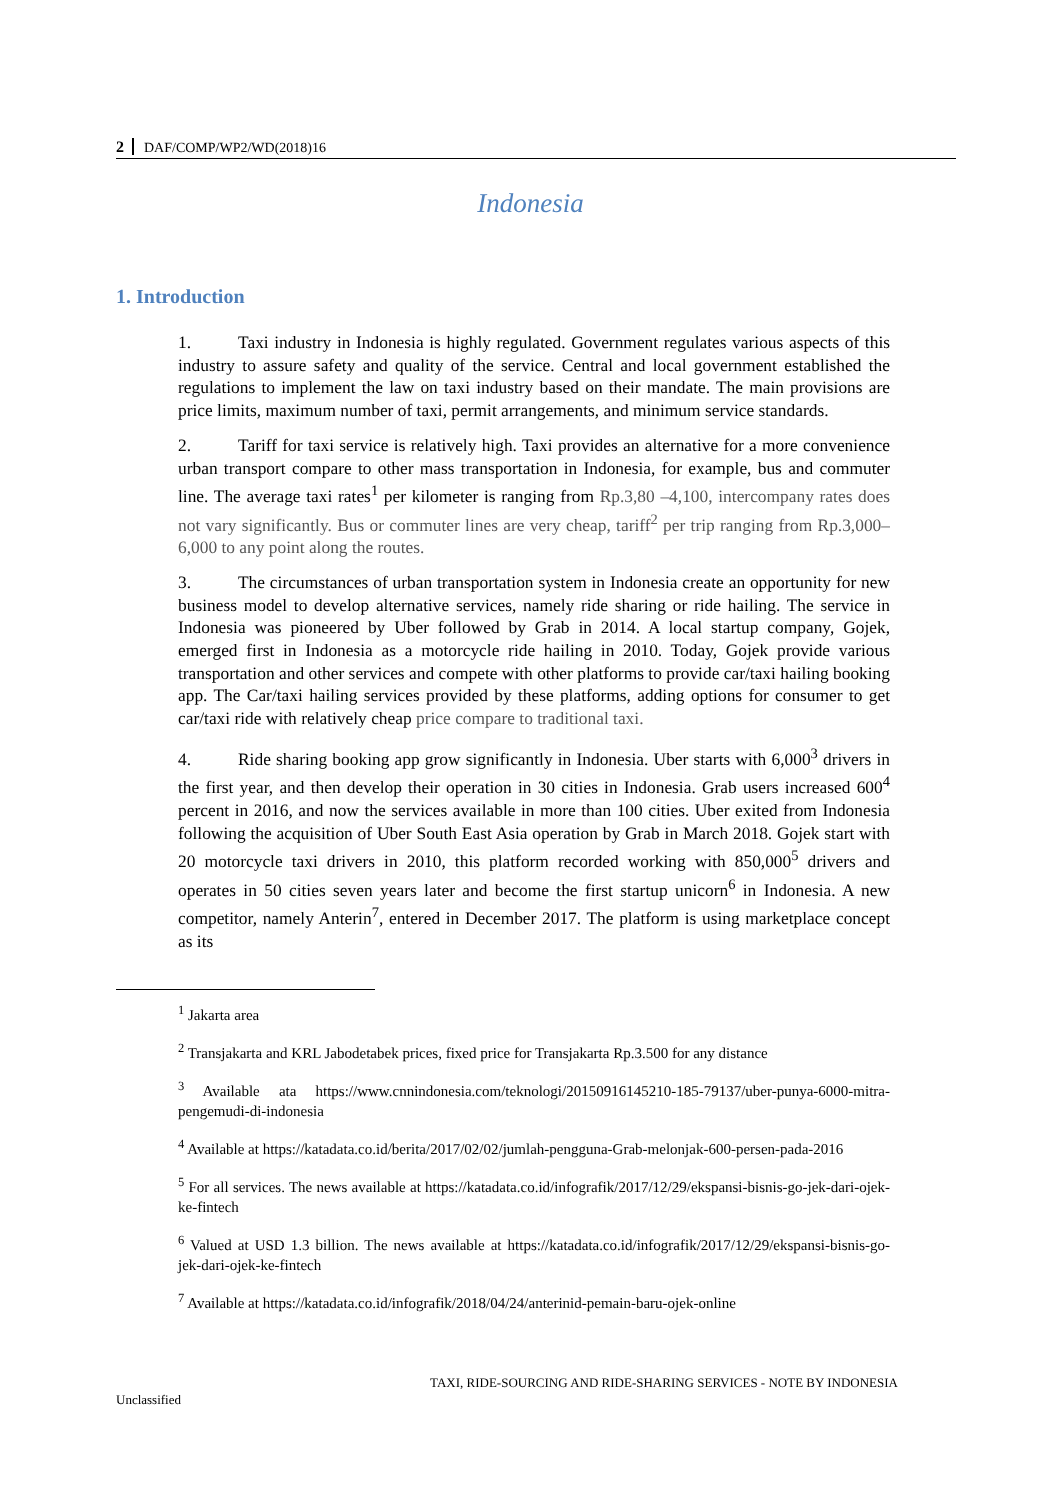2 DAF/COMP/WP2/WD(2018)16
Indonesia
1. Introduction
1. Taxi industry in Indonesia is highly regulated. Government regulates various aspects of this industry to assure safety and quality of the service. Central and local government established the regulations to implement the law on taxi industry based on their mandate. The main provisions are price limits, maximum number of taxi, permit arrangements, and minimum service standards.
2. Tariff for taxi service is relatively high. Taxi provides an alternative for a more convenience urban transport compare to other mass transportation in Indonesia, for example, bus and commuter line. The average taxi rates<sup>1</sup> per kilometer is ranging from Rp.3,80 –4,100, intercompany rates does not vary significantly. Bus or commuter lines are very cheap, tariff<sup>2</sup> per trip ranging from Rp.3,000–6,000 to any point along the routes.
3. The circumstances of urban transportation system in Indonesia create an opportunity for new business model to develop alternative services, namely ride sharing or ride hailing. The service in Indonesia was pioneered by Uber followed by Grab in 2014. A local startup company, Gojek, emerged first in Indonesia as a motorcycle ride hailing in 2010. Today, Gojek provide various transportation and other services and compete with other platforms to provide car/taxi hailing booking app. The Car/taxi hailing services provided by these platforms, adding options for consumer to get car/taxi ride with relatively cheap price compare to traditional taxi.
4. Ride sharing booking app grow significantly in Indonesia. Uber starts with 6,000<sup>3</sup> drivers in the first year, and then develop their operation in 30 cities in Indonesia. Grab users increased 600<sup>4</sup> percent in 2016, and now the services available in more than 100 cities. Uber exited from Indonesia following the acquisition of Uber South East Asia operation by Grab in March 2018. Gojek start with 20 motorcycle taxi drivers in 2010, this platform recorded working with 850,000<sup>5</sup> drivers and operates in 50 cities seven years later and become the first startup unicorn<sup>6</sup> in Indonesia. A new competitor, namely Anterin<sup>7</sup>, entered in December 2017. The platform is using marketplace concept as its
<sup>1</sup> Jakarta area
<sup>2</sup> Transjakarta and KRL Jabodetabek prices, fixed price for Transjakarta Rp.3.500 for any distance
<sup>3</sup> Available ata https://www.cnnindonesia.com/teknologi/20150916145210-185-79137/uber-punya-6000-mitra-pengemudi-di-indonesia
<sup>4</sup> Available at https://katadata.co.id/berita/2017/02/02/jumlah-pengguna-Grab-melonjak-600-persen-pada-2016
<sup>5</sup> For all services. The news available at https://katadata.co.id/infografik/2017/12/29/ekspansi-bisnis-go-jek-dari-ojek-ke-fintech
<sup>6</sup> Valued at USD 1.3 billion. The news available at https://katadata.co.id/infografik/2017/12/29/ekspansi-bisnis-go-jek-dari-ojek-ke-fintech
<sup>7</sup> Available at https://katadata.co.id/infografik/2018/04/24/anterinid-pemain-baru-ojek-online
TAXI, RIDE-SOURCING AND RIDE-SHARING SERVICES - NOTE BY INDONESIA
Unclassified